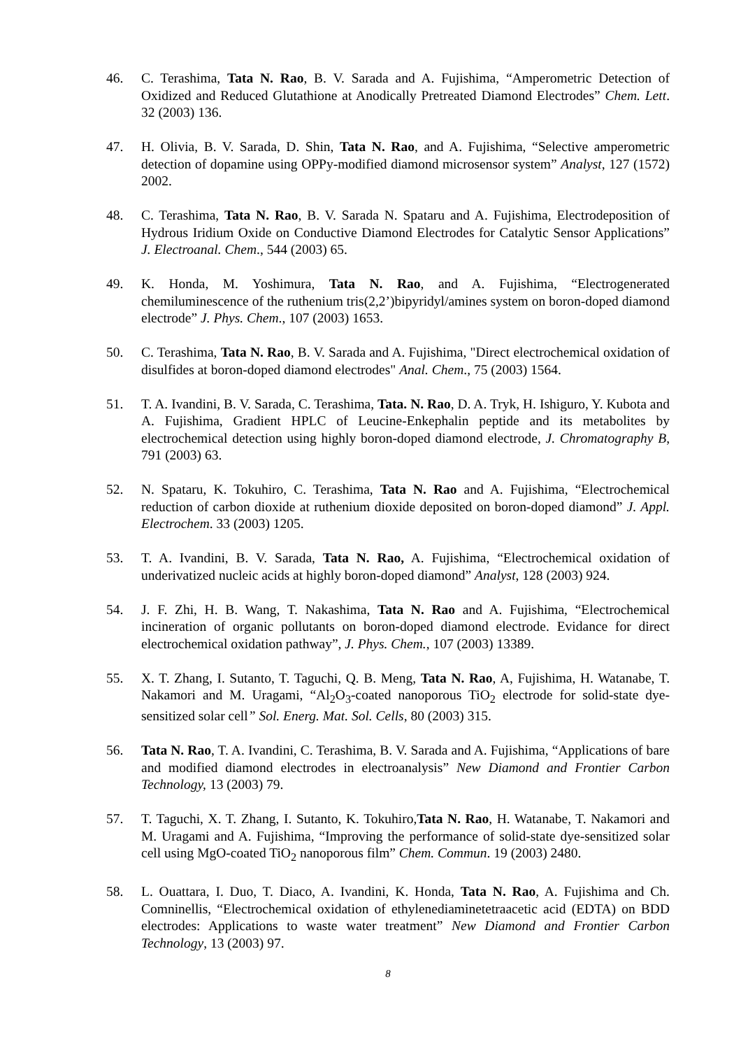46. C. Terashima, Tata N. Rao, B. V. Sarada and A. Fujishima, “Amperometric Detection of Oxidized and Reduced Glutathione at Anodically Pretreated Diamond Electrodes” Chem. Lett. 32 (2003) 136.
47. H. Olivia, B. V. Sarada, D. Shin, Tata N. Rao, and A. Fujishima, “Selective amperometric detection of dopamine using OPPy-modified diamond microsensor system” Analyst, 127 (1572) 2002.
48. C. Terashima, Tata N. Rao, B. V. Sarada N. Spataru and A. Fujishima, Electrodeposition of Hydrous Iridium Oxide on Conductive Diamond Electrodes for Catalytic Sensor Applications” J. Electroanal. Chem., 544 (2003) 65.
49. K. Honda, M. Yoshimura, Tata N. Rao, and A. Fujishima, “Electrogenerated chemiluminescence of the ruthenium tris(2,2’)bipyridyl/amines system on boron-doped diamond electrode” J. Phys. Chem., 107 (2003) 1653.
50. C. Terashima, Tata N. Rao, B. V. Sarada and A. Fujishima, "Direct electrochemical oxidation of disulfides at boron-doped diamond electrodes" Anal. Chem., 75 (2003) 1564.
51. T. A. Ivandini, B. V. Sarada, C. Terashima, Tata. N. Rao, D. A. Tryk, H. Ishiguro, Y. Kubota and A. Fujishima, Gradient HPLC of Leucine-Enkephalin peptide and its metabolites by electrochemical detection using highly boron-doped diamond electrode, J. Chromatography B, 791 (2003) 63.
52. N. Spataru, K. Tokuhiro, C. Terashima, Tata N. Rao and A. Fujishima, “Electrochemical reduction of carbon dioxide at ruthenium dioxide deposited on boron-doped diamond” J. Appl. Electrochem. 33 (2003) 1205.
53. T. A. Ivandini, B. V. Sarada, Tata N. Rao, A. Fujishima, “Electrochemical oxidation of underivatized nucleic acids at highly boron-doped diamond” Analyst, 128 (2003) 924.
54. J. F. Zhi, H. B. Wang, T. Nakashima, Tata N. Rao and A. Fujishima, “Electrochemical incineration of organic pollutants on boron-doped diamond electrode. Evidance for direct electrochemical oxidation pathway”, J. Phys. Chem., 107 (2003) 13389.
55. X. T. Zhang, I. Sutanto, T. Taguchi, Q. B. Meng, Tata N. Rao, A, Fujishima, H. Watanabe, T. Nakamori and M. Uragami, “Al<sub>2</sub>O<sub>3</sub>-coated nanoporous TiO<sub>2</sub> electrode for solid-state dye-sensitized solar cell” Sol. Energ. Mat. Sol. Cells, 80 (2003) 315.
56. Tata N. Rao, T. A. Ivandini, C. Terashima, B. V. Sarada and A. Fujishima, “Applications of bare and modified diamond electrodes in electroanalysis” New Diamond and Frontier Carbon Technology, 13 (2003) 79.
57. T. Taguchi, X. T. Zhang, I. Sutanto, K. Tokuhiro,Tata N. Rao, H. Watanabe, T. Nakamori and M. Uragami and A. Fujishima, “Improving the performance of solid-state dye-sensitized solar cell using MgO-coated TiO<sub>2</sub> nanoporous film” Chem. Commun. 19 (2003) 2480.
58. L. Ouattara, I. Duo, T. Diaco, A. Ivandini, K. Honda, Tata N. Rao, A. Fujishima and Ch. Comninellis, “Electrochemical oxidation of ethylenediaminetetraacetic acid (EDTA) on BDD electrodes: Applications to waste water treatment” New Diamond and Frontier Carbon Technology, 13 (2003) 97.
8